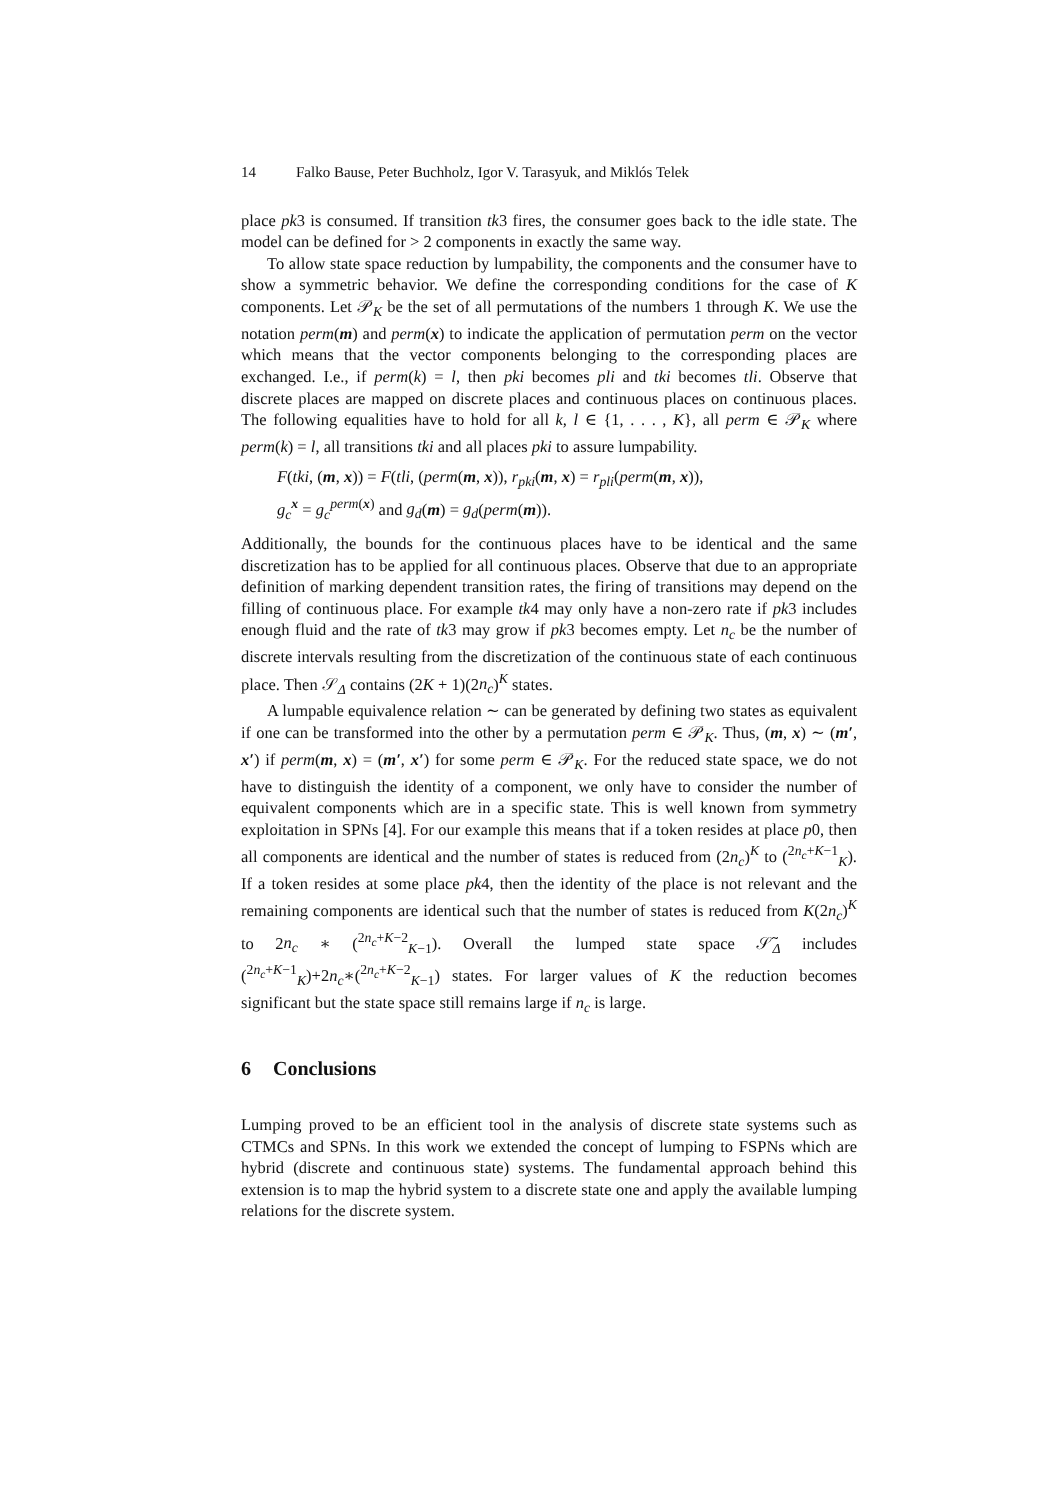14 Falko Bause, Peter Buchholz, Igor V. Tarasyuk, and Miklós Telek
place pk3 is consumed. If transition tk3 fires, the consumer goes back to the idle state. The model can be defined for > 2 components in exactly the same way.
To allow state space reduction by lumpability, the components and the consumer have to show a symmetric behavior. We define the corresponding conditions for the case of K components. Let 𝒫<sub>K</sub> be the set of all permutations of the numbers 1 through K. We use the notation perm(m) and perm(x) to indicate the application of permutation perm on the vector which means that the vector components belonging to the corresponding places are exchanged. I.e., if perm(k) = l, then pki becomes pli and tki becomes tli. Observe that discrete places are mapped on discrete places and continuous places on continuous places. The following equalities have to hold for all k, l ∈ {1, . . . , K}, all perm ∈ 𝒫<sub>K</sub> where perm(k) = l, all transitions tki and all places pki to assure lumpability.
F(tki, (m, x)) = F(tli, (perm(m, x)), r<sub>pki</sub>(m, x) = r<sub>pli</sub>(perm(m, x)),
g<sub>c</sub><sup>x</sup> = g<sub>c</sub><sup>perm(x)</sup> and g<sub>d</sub>(m) = g<sub>d</sub>(perm(m)).
Additionally, the bounds for the continuous places have to be identical and the same discretization has to be applied for all continuous places. Observe that due to an appropriate definition of marking dependent transition rates, the firing of transitions may depend on the filling of continuous place. For example tk4 may only have a non-zero rate if pk3 includes enough fluid and the rate of tk3 may grow if pk3 becomes empty. Let n<sub>c</sub> be the number of discrete intervals resulting from the discretization of the continuous state of each continuous place. Then 𝒮<sub>Δ</sub> contains (2K + 1)(2n<sub>c</sub>)<sup>K</sup> states.
A lumpable equivalence relation ∼ can be generated by defining two states as equivalent if one can be transformed into the other by a permutation perm ∈ 𝒫<sub>K</sub>. Thus, (m, x) ∼ (m′, x′) if perm(m, x) = (m′, x′) for some perm ∈ 𝒫<sub>K</sub>. For the reduced state space, we do not have to distinguish the identity of a component, we only have to consider the number of equivalent components which are in a specific state. This is well known from symmetry exploitation in SPNs [4]. For our example this means that if a token resides at place p0, then all components are identical and the number of states is reduced from (2n<sub>c</sub>)<sup>K</sup> to (<sup>2n<sub>c</sub>+K−1</sup><sub>K</sub>). If a token resides at some place pk4, then the identity of the place is not relevant and the remaining components are identical such that the number of states is reduced from K(2n<sub>c</sub>)<sup>K</sup> to 2n<sub>c</sub> ∗ (<sup>2n<sub>c</sub>+K−2</sup><sub>K−1</sub>). Overall the lumped state space 𝒮̃<sub>Δ</sub> includes (<sup>2n<sub>c</sub>+K−1</sup><sub>K</sub>)+2n<sub>c</sub>∗(<sup>2n<sub>c</sub>+K−2</sup><sub>K−1</sub>) states. For larger values of K the reduction becomes significant but the state space still remains large if n<sub>c</sub> is large.
6 Conclusions
Lumping proved to be an efficient tool in the analysis of discrete state systems such as CTMCs and SPNs. In this work we extended the concept of lumping to FSPNs which are hybrid (discrete and continuous state) systems. The fundamental approach behind this extension is to map the hybrid system to a discrete state one and apply the available lumping relations for the discrete system.